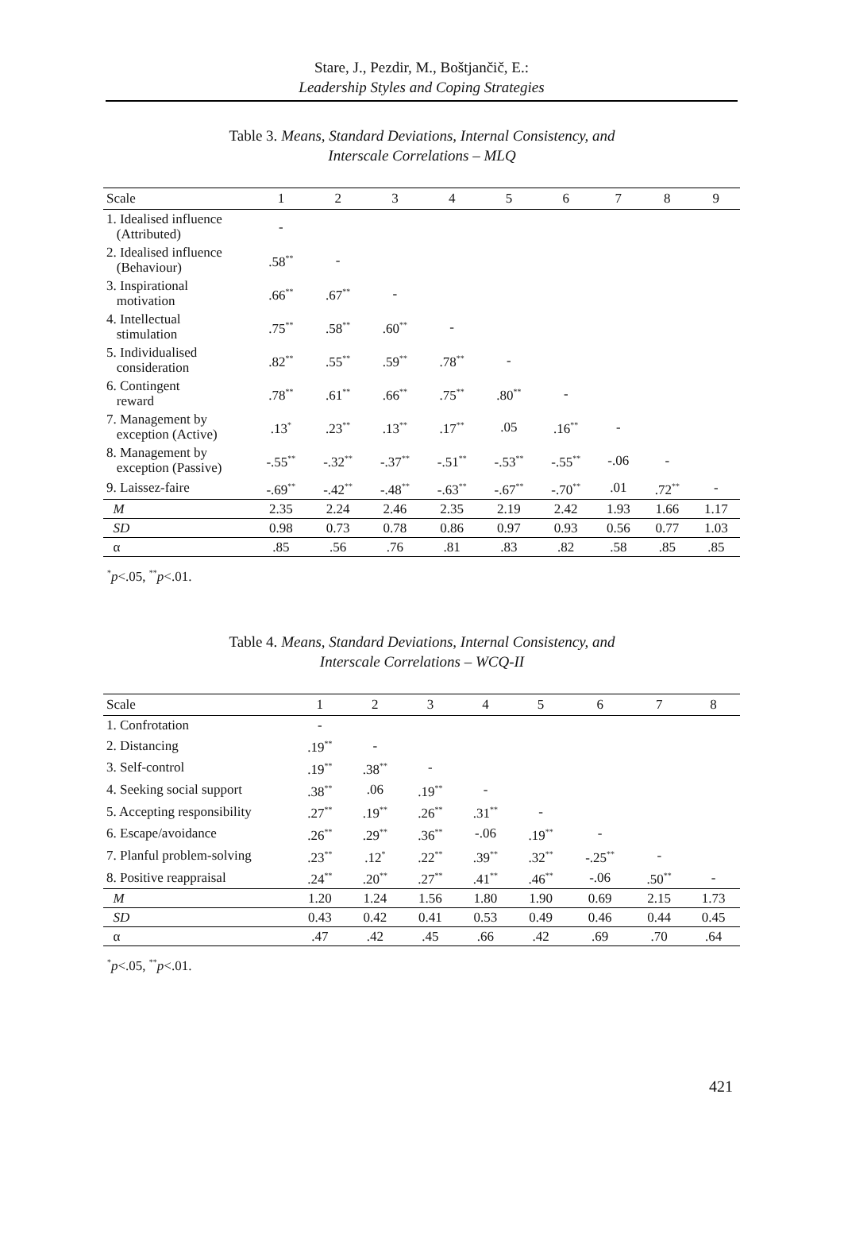Stare, J., Pezdir, M., Boštjančič, E.:
Leadership Styles and Coping Strategies
Table 3. Means, Standard Deviations, Internal Consistency, and
Interscale Correlations – MLQ
| Scale | 1 | 2 | 3 | 4 | 5 | 6 | 7 | 8 | 9 |
| --- | --- | --- | --- | --- | --- | --- | --- | --- | --- |
| 1. Idealised influence (Attributed) | - | | | | | | | | |
| 2. Idealised influence (Behaviour) | .58<sup>**</sup> | - | | | | | | | |
| 3. Inspirational motivation | .66<sup>**</sup> | .67<sup>**</sup> | - | | | | | | |
| 4. Intellectual stimulation | .75<sup>**</sup> | .58<sup>**</sup> | .60<sup>**</sup> | - | | | | | |
| 5. Individualised consideration | .82<sup>**</sup> | .55<sup>**</sup> | .59<sup>**</sup> | .78<sup>**</sup> | - | | | | |
| 6. Contingent reward | .78<sup>**</sup> | .61<sup>**</sup> | .66<sup>**</sup> | .75<sup>**</sup> | .80<sup>**</sup> | - | | | |
| 7. Management by exception (Active) | .13<sup>*</sup> | .23<sup>**</sup> | .13<sup>**</sup> | .17<sup>**</sup> | .05 | .16<sup>**</sup> | - | | |
| 8. Management by exception (Passive) | -.55<sup>**</sup> | -.32<sup>**</sup> | -.37<sup>**</sup> | -.51<sup>**</sup> | -.53<sup>**</sup> | -.55<sup>**</sup> | -.06 | - | |
| 9. Laissez-faire | -.69<sup>**</sup> | -.42<sup>**</sup> | -.48<sup>**</sup> | -.63<sup>**</sup> | -.67<sup>**</sup> | -.70<sup>**</sup> | .01 | .72<sup>**</sup> | - |
| M | 2.35 | 2.24 | 2.46 | 2.35 | 2.19 | 2.42 | 1.93 | 1.66 | 1.17 |
| SD | 0.98 | 0.73 | 0.78 | 0.86 | 0.97 | 0.93 | 0.56 | 0.77 | 1.03 |
| α | .85 | .56 | .76 | .81 | .83 | .82 | .58 | .85 | .85 |
<sup>*</sup> p<.05, <sup>**</sup>p<.01.
Table 4. Means, Standard Deviations, Internal Consistency, and
Interscale Correlations – WCQ-II
| Scale | 1 | 2 | 3 | 4 | 5 | 6 | 7 | 8 |
| --- | --- | --- | --- | --- | --- | --- | --- | --- |
| 1. Confrotation | - | | | | | | | |
| 2. Distancing | .19<sup>**</sup> | - | | | | | | |
| 3. Self-control | .19<sup>**</sup> | .38<sup>**</sup> | - | | | | | |
| 4. Seeking social support | .38<sup>**</sup> | .06 | .19<sup>**</sup> | - | | | | |
| 5. Accepting responsibility | .27<sup>**</sup> | .19<sup>**</sup> | .26<sup>**</sup> | .31<sup>**</sup> | - | | | |
| 6. Escape/avoidance | .26<sup>**</sup> | .29<sup>**</sup> | .36<sup>**</sup> | -.06 | .19<sup>**</sup> | - | | |
| 7. Planful problem-solving | .23<sup>**</sup> | .12<sup>*</sup> | .22<sup>**</sup> | .39<sup>**</sup> | .32<sup>**</sup> | -.25<sup>**</sup> | - | |
| 8. Positive reappraisal | .24<sup>**</sup> | .20<sup>**</sup> | .27<sup>**</sup> | .41<sup>**</sup> | .46<sup>**</sup> | -.06 | .50<sup>**</sup> | - |
| M | 1.20 | 1.24 | 1.56 | 1.80 | 1.90 | 0.69 | 2.15 | 1.73 |
| SD | 0.43 | 0.42 | 0.41 | 0.53 | 0.49 | 0.46 | 0.44 | 0.45 |
| α | .47 | .42 | .45 | .66 | .42 | .69 | .70 | .64 |
<sup>*</sup> p<.05, <sup>**</sup>p<.01.
421